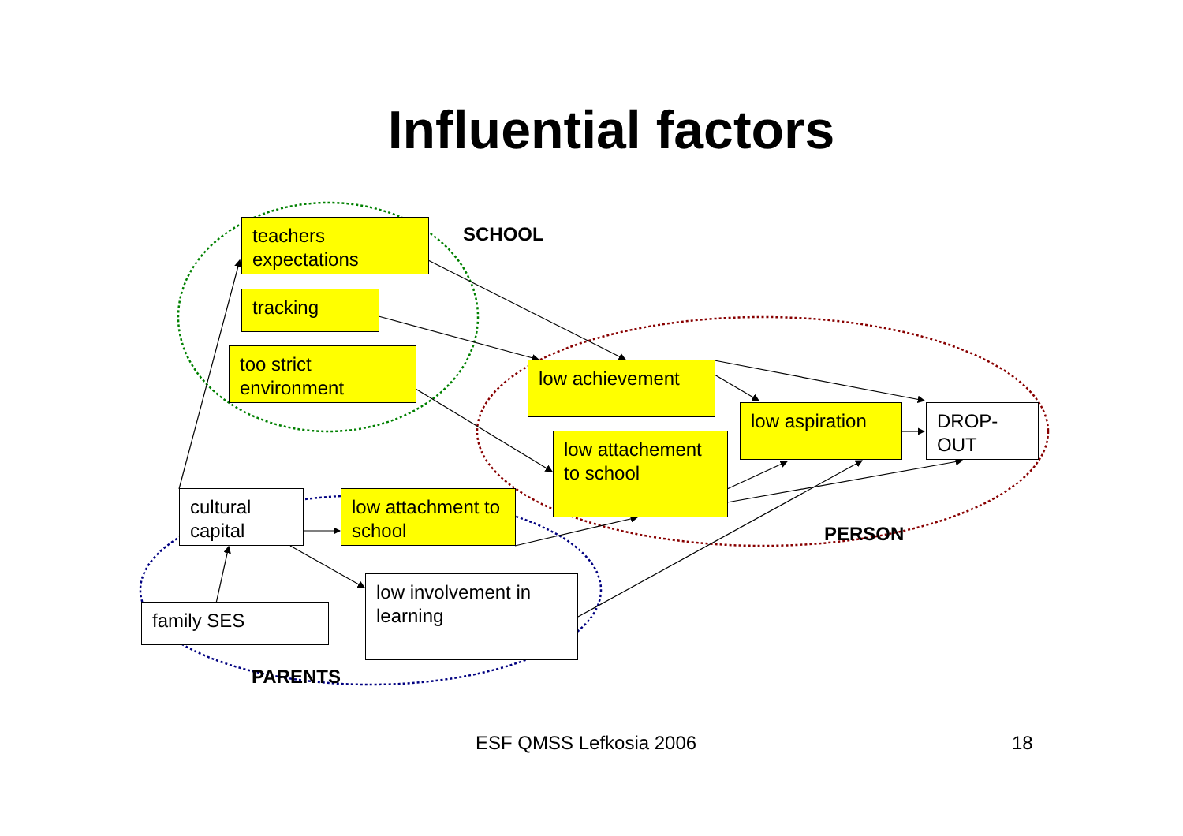Influential factors
teachers expectations
tracking
too strict environment
SCHOOL
low achievement
low aspiration DROP-OUT
low attachement to school
cultural capital
low attachment to school
PERSON
low involvement in learning
family SES
PARENTS
ESF QMSS Lefkosia 2006 18